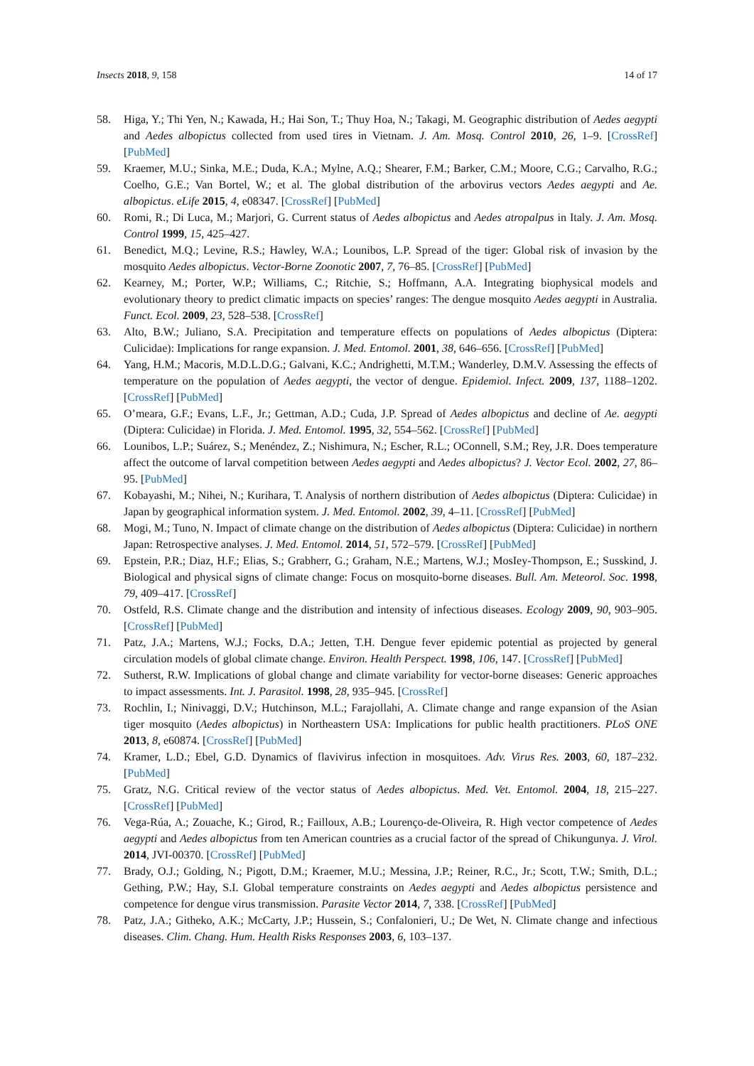Insects 2018, 9, 158 14 of 17
58. Higa, Y.; Thi Yen, N.; Kawada, H.; Hai Son, T.; Thuy Hoa, N.; Takagi, M. Geographic distribution of Aedes aegypti and Aedes albopictus collected from used tires in Vietnam. J. Am. Mosq. Control 2010, 26, 1–9. [CrossRef] [PubMed]
59. Kraemer, M.U.; Sinka, M.E.; Duda, K.A.; Mylne, A.Q.; Shearer, F.M.; Barker, C.M.; Moore, C.G.; Carvalho, R.G.; Coelho, G.E.; Van Bortel, W.; et al. The global distribution of the arbovirus vectors Aedes aegypti and Ae. albopictus. eLife 2015, 4, e08347. [CrossRef] [PubMed]
60. Romi, R.; Di Luca, M.; Marjori, G. Current status of Aedes albopictus and Aedes atropalpus in Italy. J. Am. Mosq. Control 1999, 15, 425–427.
61. Benedict, M.Q.; Levine, R.S.; Hawley, W.A.; Lounibos, L.P. Spread of the tiger: Global risk of invasion by the mosquito Aedes albopictus. Vector-Borne Zoonotic 2007, 7, 76–85. [CrossRef] [PubMed]
62. Kearney, M.; Porter, W.P.; Williams, C.; Ritchie, S.; Hoffmann, A.A. Integrating biophysical models and evolutionary theory to predict climatic impacts on species’ ranges: The dengue mosquito Aedes aegypti in Australia. Funct. Ecol. 2009, 23, 528–538. [CrossRef]
63. Alto, B.W.; Juliano, S.A. Precipitation and temperature effects on populations of Aedes albopictus (Diptera: Culicidae): Implications for range expansion. J. Med. Entomol. 2001, 38, 646–656. [CrossRef] [PubMed]
64. Yang, H.M.; Macoris, M.D.L.D.G.; Galvani, K.C.; Andrighetti, M.T.M.; Wanderley, D.M.V. Assessing the effects of temperature on the population of Aedes aegypti, the vector of dengue. Epidemiol. Infect. 2009, 137, 1188–1202. [CrossRef] [PubMed]
65. O’meara, G.F.; Evans, L.F., Jr.; Gettman, A.D.; Cuda, J.P. Spread of Aedes albopictus and decline of Ae. aegypti (Diptera: Culicidae) in Florida. J. Med. Entomol. 1995, 32, 554–562. [CrossRef] [PubMed]
66. Lounibos, L.P.; Suárez, S.; Menéndez, Z.; Nishimura, N.; Escher, R.L.; OConnell, S.M.; Rey, J.R. Does temperature affect the outcome of larval competition between Aedes aegypti and Aedes albopictus? J. Vector Ecol. 2002, 27, 86–95. [PubMed]
67. Kobayashi, M.; Nihei, N.; Kurihara, T. Analysis of northern distribution of Aedes albopictus (Diptera: Culicidae) in Japan by geographical information system. J. Med. Entomol. 2002, 39, 4–11. [CrossRef] [PubMed]
68. Mogi, M.; Tuno, N. Impact of climate change on the distribution of Aedes albopictus (Diptera: Culicidae) in northern Japan: Retrospective analyses. J. Med. Entomol. 2014, 51, 572–579. [CrossRef] [PubMed]
69. Epstein, P.R.; Diaz, H.F.; Elias, S.; Grabherr, G.; Graham, N.E.; Martens, W.J.; MosIey-Thompson, E.; Susskind, J. Biological and physical signs of climate change: Focus on mosquito-borne diseases. Bull. Am. Meteorol. Soc. 1998, 79, 409–417. [CrossRef]
70. Ostfeld, R.S. Climate change and the distribution and intensity of infectious diseases. Ecology 2009, 90, 903–905. [CrossRef] [PubMed]
71. Patz, J.A.; Martens, W.J.; Focks, D.A.; Jetten, T.H. Dengue fever epidemic potential as projected by general circulation models of global climate change. Environ. Health Perspect. 1998, 106, 147. [CrossRef] [PubMed]
72. Sutherst, R.W. Implications of global change and climate variability for vector-borne diseases: Generic approaches to impact assessments. Int. J. Parasitol. 1998, 28, 935–945. [CrossRef]
73. Rochlin, I.; Ninivaggi, D.V.; Hutchinson, M.L.; Farajollahi, A. Climate change and range expansion of the Asian tiger mosquito (Aedes albopictus) in Northeastern USA: Implications for public health practitioners. PLoS ONE 2013, 8, e60874. [CrossRef] [PubMed]
74. Kramer, L.D.; Ebel, G.D. Dynamics of flavivirus infection in mosquitoes. Adv. Virus Res. 2003, 60, 187–232. [PubMed]
75. Gratz, N.G. Critical review of the vector status of Aedes albopictus. Med. Vet. Entomol. 2004, 18, 215–227. [CrossRef] [PubMed]
76. Vega-Rúa, A.; Zouache, K.; Girod, R.; Failloux, A.B.; Lourenço-de-Oliveira, R. High vector competence of Aedes aegypti and Aedes albopictus from ten American countries as a crucial factor of the spread of Chikungunya. J. Virol. 2014, JVI-00370. [CrossRef] [PubMed]
77. Brady, O.J.; Golding, N.; Pigott, D.M.; Kraemer, M.U.; Messina, J.P.; Reiner, R.C., Jr.; Scott, T.W.; Smith, D.L.; Gething, P.W.; Hay, S.I. Global temperature constraints on Aedes aegypti and Aedes albopictus persistence and competence for dengue virus transmission. Parasite Vector 2014, 7, 338. [CrossRef] [PubMed]
78. Patz, J.A.; Githeko, A.K.; McCarty, J.P.; Hussein, S.; Confalonieri, U.; De Wet, N. Climate change and infectious diseases. Clim. Chang. Hum. Health Risks Responses 2003, 6, 103–137.